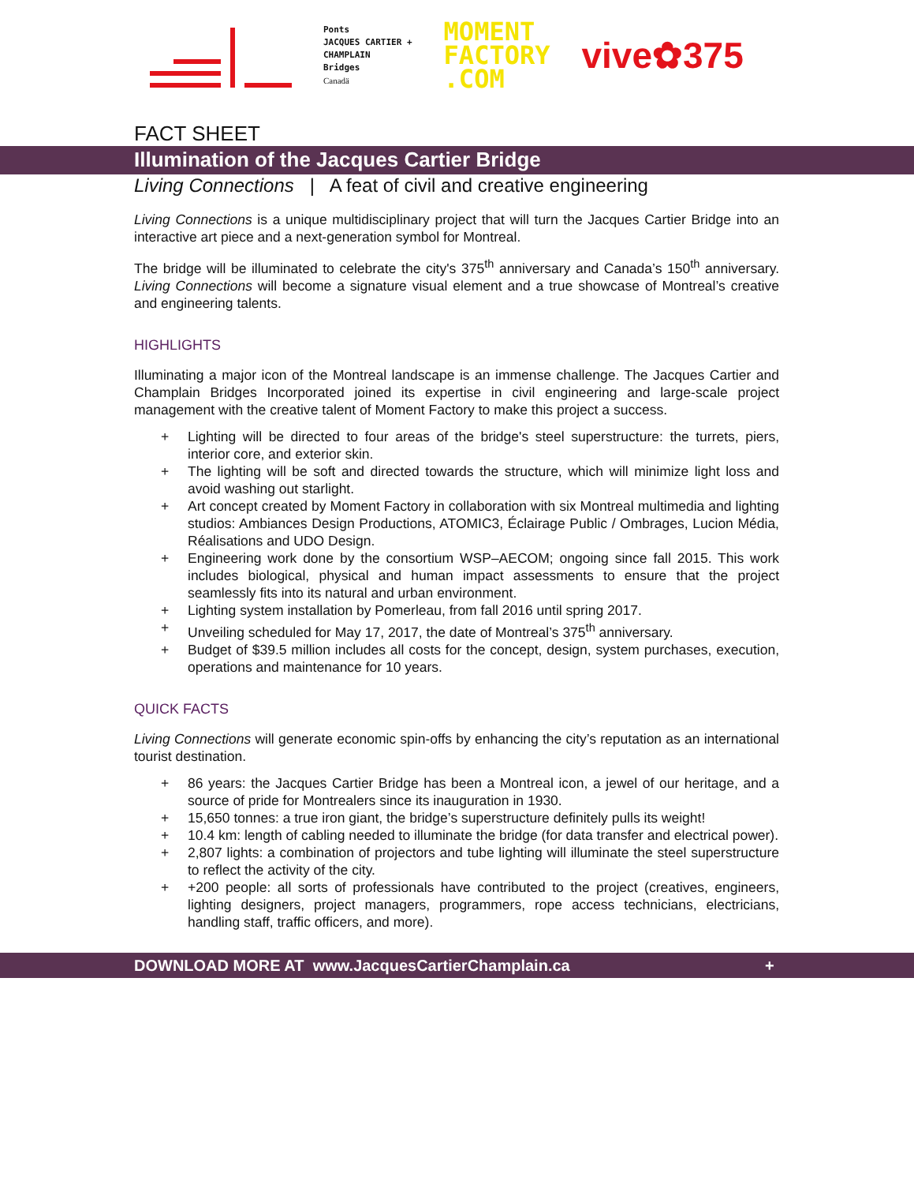Ponts
JACQUES CARTIER +
CHAMPLAIN
Bridges
Canadä
MOMENT
FACTORY
.COM
vive✿375
FACT SHEET
Illumination of the Jacques Cartier Bridge
Living Connections | A feat of civil and creative engineering
Living Connections is a unique multidisciplinary project that will turn the Jacques Cartier Bridge into an interactive art piece and a next-generation symbol for Montreal.
The bridge will be illuminated to celebrate the city's 375<sup>th</sup> anniversary and Canada’s 150<sup>th</sup> anniversary. Living Connections will become a signature visual element and a true showcase of Montreal’s creative and engineering talents.
HIGHLIGHTS
Illuminating a major icon of the Montreal landscape is an immense challenge. The Jacques Cartier and Champlain Bridges Incorporated joined its expertise in civil engineering and large-scale project management with the creative talent of Moment Factory to make this project a success.
+ Lighting will be directed to four areas of the bridge's steel superstructure: the turrets, piers, interior core, and exterior skin.
+ The lighting will be soft and directed towards the structure, which will minimize light loss and avoid washing out starlight.
+ Art concept created by Moment Factory in collaboration with six Montreal multimedia and lighting studios: Ambiances Design Productions, ATOMIC3, Éclairage Public / Ombrages, Lucion Média, Réalisations and UDO Design.
+ Engineering work done by the consortium WSP–AECOM; ongoing since fall 2015. This work includes biological, physical and human impact assessments to ensure that the project seamlessly fits into its natural and urban environment.
+ Lighting system installation by Pomerleau, from fall 2016 until spring 2017.
+ Unveiling scheduled for May 17, 2017, the date of Montreal’s 375<sup>th</sup> anniversary.
+ Budget of $39.5 million includes all costs for the concept, design, system purchases, execution, operations and maintenance for 10 years.
QUICK FACTS
Living Connections will generate economic spin-offs by enhancing the city’s reputation as an international tourist destination.
+ 86 years: the Jacques Cartier Bridge has been a Montreal icon, a jewel of our heritage, and a source of pride for Montrealers since its inauguration in 1930.
+ 15,650 tonnes: a true iron giant, the bridge’s superstructure definitely pulls its weight!
+ 10.4 km: length of cabling needed to illuminate the bridge (for data transfer and electrical power).
+ 2,807 lights: a combination of projectors and tube lighting will illuminate the steel superstructure to reflect the activity of the city.
+ +200 people: all sorts of professionals have contributed to the project (creatives, engineers, lighting designers, project managers, programmers, rope access technicians, electricians, handling staff, traffic officers, and more).
DOWNLOAD MORE AT www.JacquesCartierChamplain.ca +